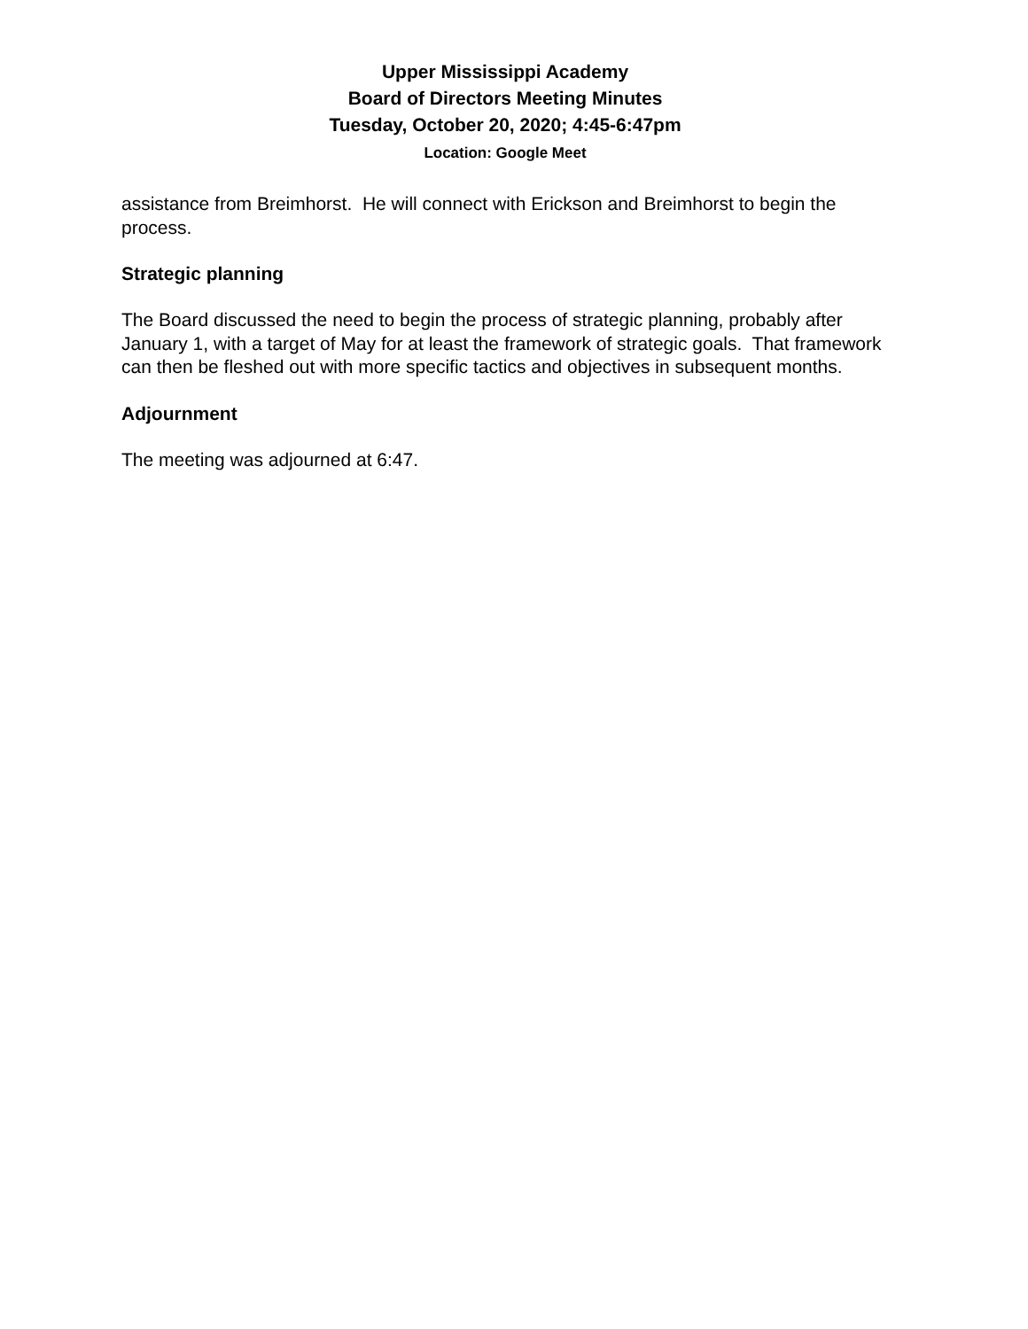Upper Mississippi Academy
Board of Directors Meeting Minutes
Tuesday, October 20, 2020; 4:45-6:47pm
Location: Google Meet
assistance from Breimhorst. He will connect with Erickson and Breimhorst to begin the process.
Strategic planning
The Board discussed the need to begin the process of strategic planning, probably after January 1, with a target of May for at least the framework of strategic goals. That framework can then be fleshed out with more specific tactics and objectives in subsequent months.
Adjournment
The meeting was adjourned at 6:47.